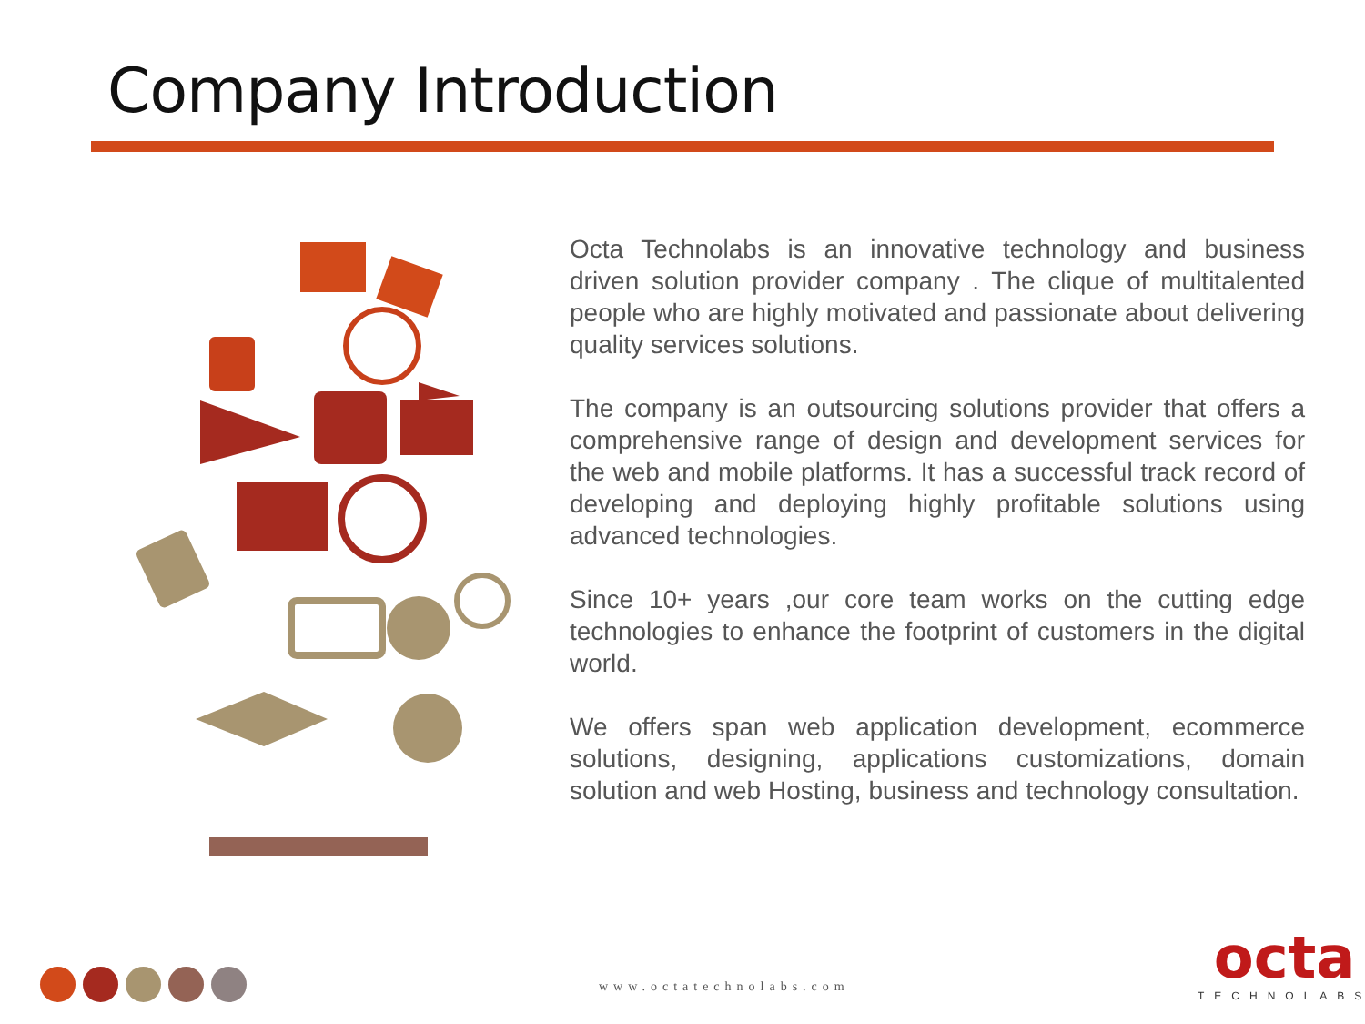Company Introduction
Octa Technolabs is an innovative technology and business driven solution provider company . The clique of multitalented people who are highly motivated and passionate about delivering quality services solutions.
The company is an outsourcing solutions provider that offers a comprehensive range of design and development services for the web and mobile platforms. It has a successful track record of developing and deploying highly profitable solutions using advanced technologies.
Since 10+ years ,our core team works on the cutting edge technologies to enhance the footprint of customers in the digital world.
We offers span web application development, ecommerce solutions, designing, applications customizations, domain solution and web Hosting, business and technology consultation.
www.octatechnolabs.com
octa
TECHNOLABS